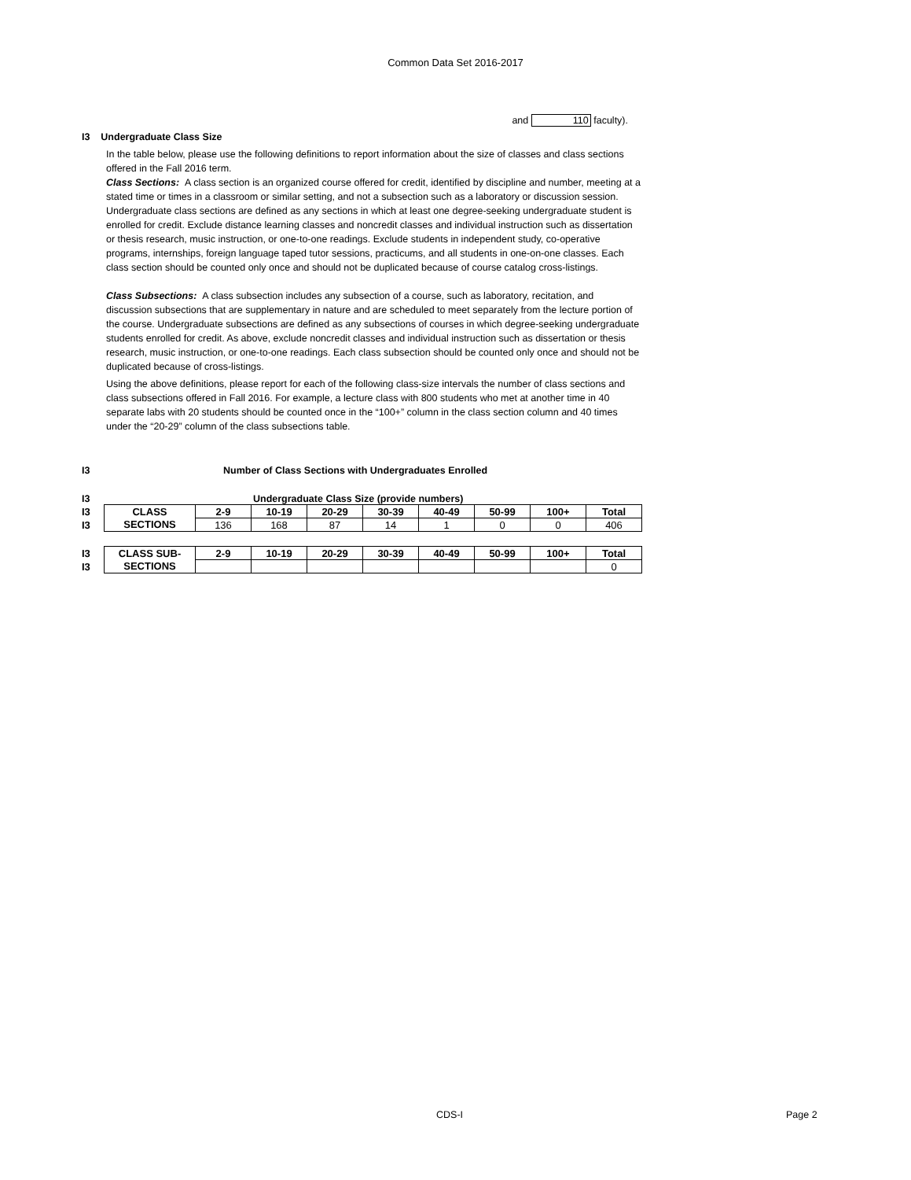Common Data Set 2016-2017
and 110 faculty).
I3 Undergraduate Class Size
In the table below, please use the following definitions to report information about the size of classes and class sections offered in the Fall 2016 term.
Class Sections: A class section is an organized course offered for credit, identified by discipline and number, meeting at a stated time or times in a classroom or similar setting, and not a subsection such as a laboratory or discussion session. Undergraduate class sections are defined as any sections in which at least one degree-seeking undergraduate student is enrolled for credit. Exclude distance learning classes and noncredit classes and individual instruction such as dissertation or thesis research, music instruction, or one-to-one readings. Exclude students in independent study, co-operative programs, internships, foreign language taped tutor sessions, practicums, and all students in one-on-one classes. Each class section should be counted only once and should not be duplicated because of course catalog cross-listings.
Class Subsections: A class subsection includes any subsection of a course, such as laboratory, recitation, and discussion subsections that are supplementary in nature and are scheduled to meet separately from the lecture portion of the course. Undergraduate subsections are defined as any subsections of courses in which degree-seeking undergraduate students enrolled for credit. As above, exclude noncredit classes and individual instruction such as dissertation or thesis research, music instruction, or one-to-one readings. Each class subsection should be counted only once and should not be duplicated because of cross-listings.
Using the above definitions, please report for each of the following class-size intervals the number of class sections and class subsections offered in Fall 2016. For example, a lecture class with 800 students who met at another time in 40 separate labs with 20 students should be counted once in the “100+” column in the class section column and 40 times under the “20-29” column of the class subsections table.
I3 Number of Class Sections with Undergraduates Enrolled
I3 Undergraduate Class Size (provide numbers)
| I3 | CLASS | 2-9 | 10-19 | 20-29 | 30-39 | 40-49 | 50-99 | 100+ | Total |
| I3 | SECTIONS | 136 | 168 | 87 | 14 | 1 | 0 | 0 | 406 |
| I3 | CLASS SUB- | 2-9 | 10-19 | 20-29 | 30-39 | 40-49 | 50-99 | 100+ | Total |
| I3 | SECTIONS | | | | | | | | 0 |
CDS-I Page 2